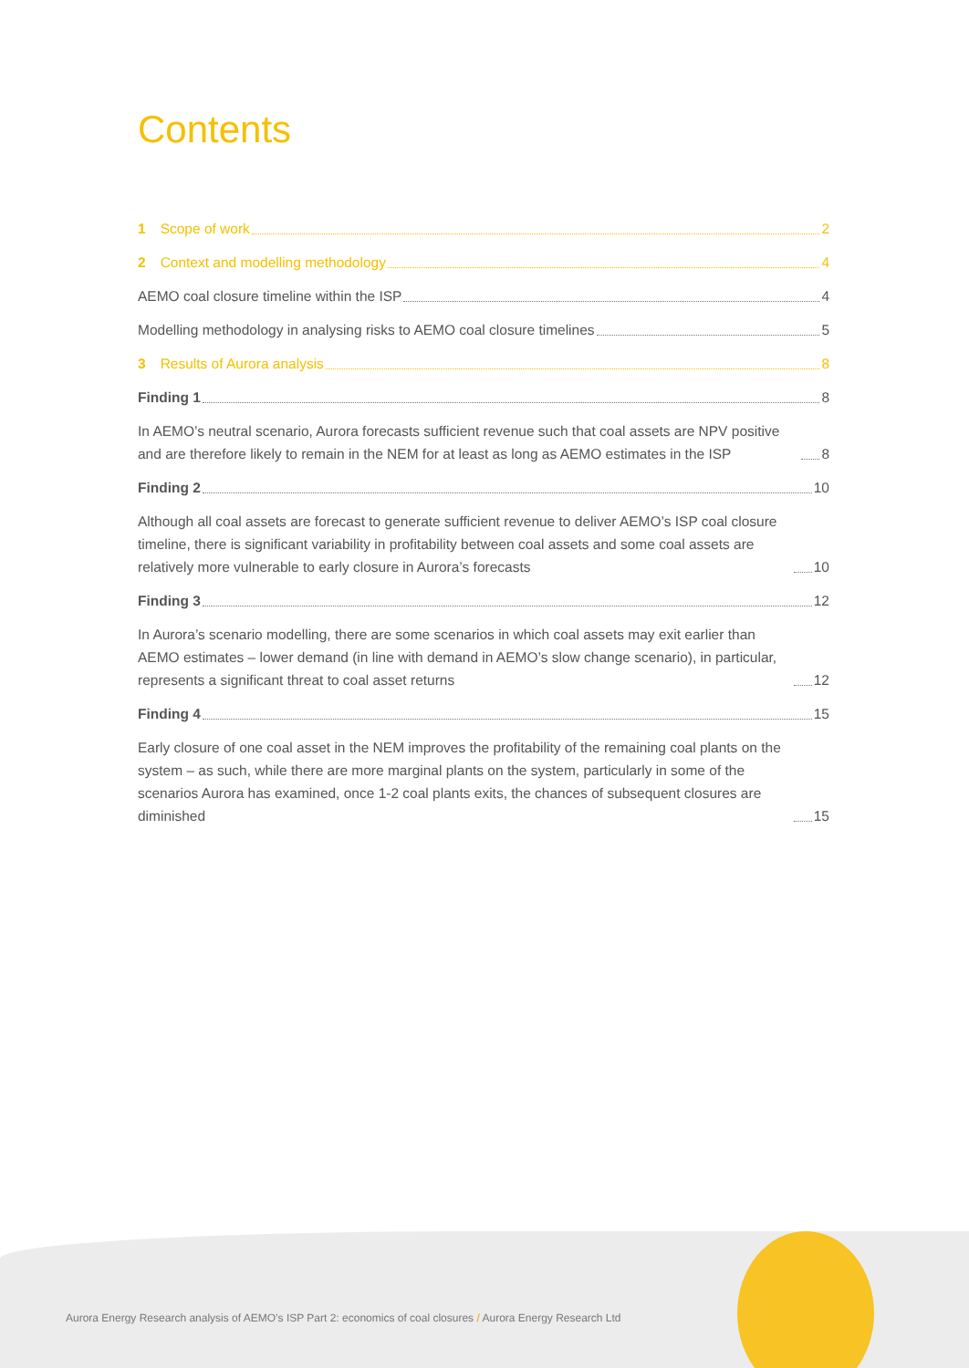Contents
1 Scope of work 2
2 Context and modelling methodology 4
AEMO coal closure timeline within the ISP 4
Modelling methodology in analysing risks to AEMO coal closure timelines 5
3 Results of Aurora analysis 8
Finding 1 8
In AEMO’s neutral scenario, Aurora forecasts sufficient revenue such that coal assets are NPV positive and are therefore likely to remain in the NEM for at least as long as AEMO estimates in the ISP 8
Finding 2 10
Although all coal assets are forecast to generate sufficient revenue to deliver AEMO’s ISP coal closure timeline, there is significant variability in profitability between coal assets and some coal assets are relatively more vulnerable to early closure in Aurora’s forecasts 10
Finding 3 12
In Aurora’s scenario modelling, there are some scenarios in which coal assets may exit earlier than AEMO estimates – lower demand (in line with demand in AEMO’s slow change scenario), in particular, represents a significant threat to coal asset returns 12
Finding 4 15
Early closure of one coal asset in the NEM improves the profitability of the remaining coal plants on the system – as such, while there are more marginal plants on the system, particularly in some of the scenarios Aurora has examined, once 1-2 coal plants exits, the chances of subsequent closures are diminished 15
Aurora Energy Research analysis of AEMO’s ISP Part 2: economics of coal closures / Aurora Energy Research Ltd